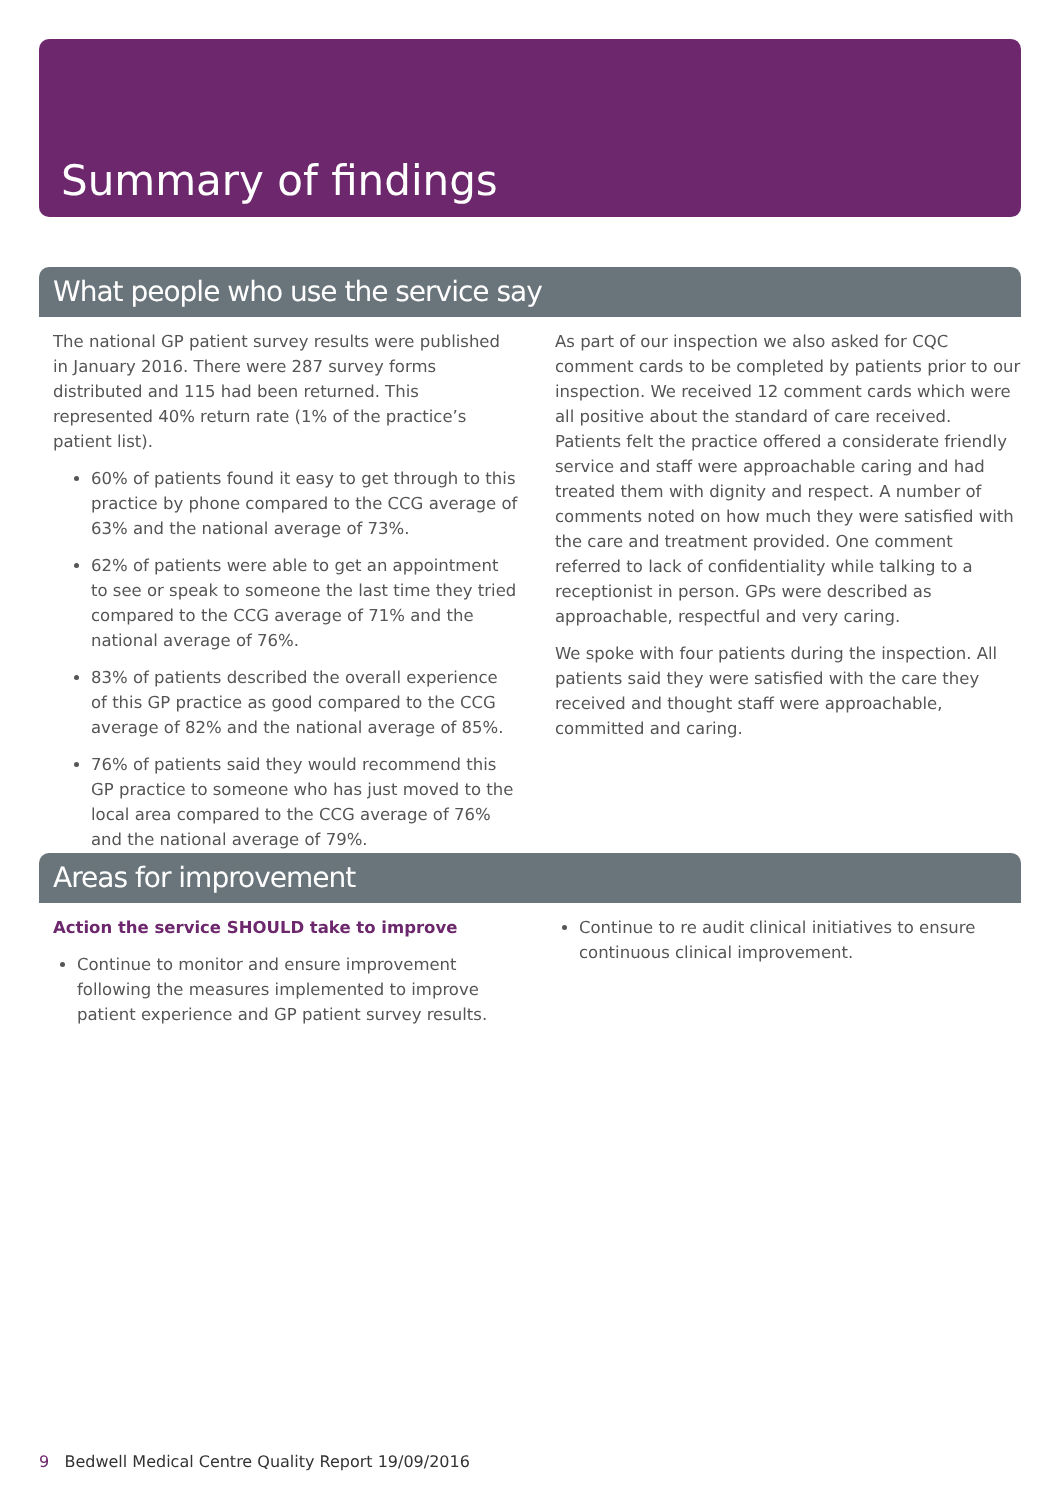Summary of findings
What people who use the service say
The national GP patient survey results were published in January 2016. There were 287 survey forms distributed and 115 had been returned. This represented 40% return rate (1% of the practice’s patient list).
60% of patients found it easy to get through to this practice by phone compared to the CCG average of 63% and the national average of 73%.
62% of patients were able to get an appointment to see or speak to someone the last time they tried compared to the CCG average of 71% and the national average of 76%.
83% of patients described the overall experience of this GP practice as good compared to the CCG average of 82% and the national average of 85%.
76% of patients said they would recommend this GP practice to someone who has just moved to the local area compared to the CCG average of 76% and the national average of 79%.
As part of our inspection we also asked for CQC comment cards to be completed by patients prior to our inspection. We received 12 comment cards which were all positive about the standard of care received. Patients felt the practice offered a considerate friendly service and staff were approachable caring and had treated them with dignity and respect. A number of comments noted on how much they were satisfied with the care and treatment provided. One comment referred to lack of confidentiality while talking to a receptionist in person. GPs were described as approachable, respectful and very caring.
We spoke with four patients during the inspection. All patients said they were satisfied with the care they received and thought staff were approachable, committed and caring.
Areas for improvement
Action the service SHOULD take to improve
Continue to monitor and ensure improvement following the measures implemented to improve patient experience and GP patient survey results.
Continue to re audit clinical initiatives to ensure continuous clinical improvement.
9 Bedwell Medical Centre Quality Report 19/09/2016